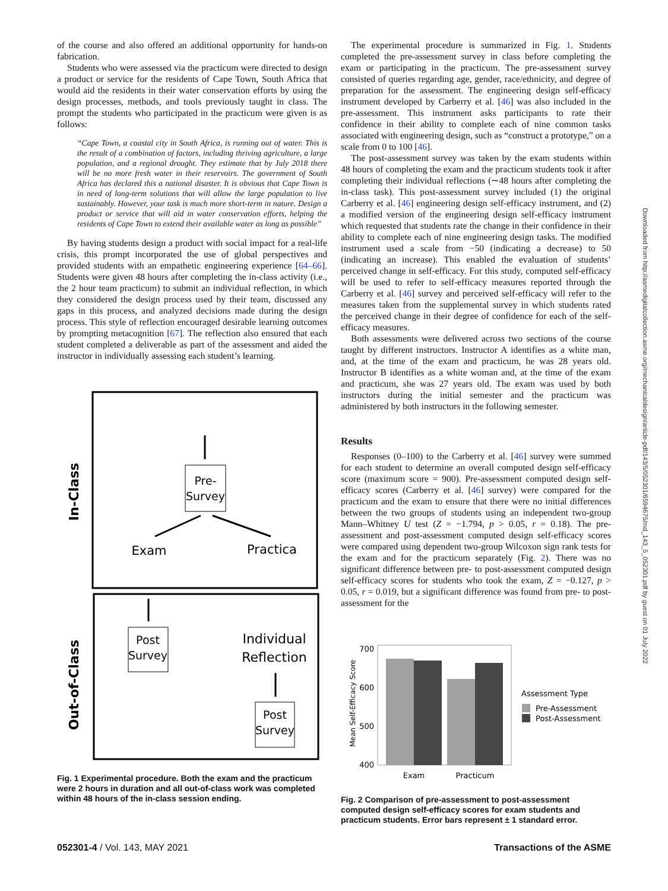of the course and also offered an additional opportunity for hands-on fabrication.
Students who were assessed via the practicum were directed to design a product or service for the residents of Cape Town, South Africa that would aid the residents in their water conservation efforts by using the design processes, methods, and tools previously taught in class. The prompt the students who participated in the practicum were given is as follows:
“Cape Town, a coastal city in South Africa, is running out of water. This is the result of a combination of factors, including thriving agriculture, a large population, and a regional drought. They estimate that by July 2018 there will be no more fresh water in their reservoirs. The government of South Africa has declared this a national disaster. It is obvious that Cape Town is in need of long-term solutions that will allow the large population to live sustainably. However, your task is much more short-term in nature. Design a product or service that will aid in water conservation efforts, helping the residents of Cape Town to extend their available water as long as possible”
By having students design a product with social impact for a real-life crisis, this prompt incorporated the use of global perspectives and provided students with an empathetic engineering experience [64–66]. Students were given 48 hours after completing the in-class activity (i.e., the 2 hour team practicum) to submit an individual reflection, in which they considered the design process used by their team, discussed any gaps in this process, and analyzed decisions made during the design process. This style of reflection encouraged desirable learning outcomes by prompting metacognition [67]. The reflection also ensured that each student completed a deliverable as part of the assessment and aided the instructor in individually assessing each student’s learning.
In-Class
Out-of-Class
Pre-
Survey
Exam
Practica
Post
Survey
Individual
Reflection
Post
Survey
Fig. 1 Experimental procedure. Both the exam and the practicum were 2 hours in duration and all out-of-class work was completed within 48 hours of the in-class session ending.
The experimental procedure is summarized in Fig. 1. Students completed the pre-assessment survey in class before completing the exam or participating in the practicum. The pre-assessment survey consisted of queries regarding age, gender, race/ethnicity, and degree of preparation for the assessment. The engineering design self-efficacy instrument developed by Carberry et al. [46] was also included in the pre-assessment. This instrument asks participants to rate their confidence in their ability to complete each of nine common tasks associated with engineering design, such as “construct a prototype,” on a scale from 0 to 100 [46].
The post-assessment survey was taken by the exam students within 48 hours of completing the exam and the practicum students took it after completing their individual reflections (∼48 hours after completing the in-class task). This post-assessment survey included (1) the original Carberry et al. [46] engineering design self-efficacy instrument, and (2) a modified version of the engineering design self-efficacy instrument which requested that students rate the change in their confidence in their ability to complete each of nine engineering design tasks. The modified instrument used a scale from −50 (indicating a decrease) to 50 (indicating an increase). This enabled the evaluation of students’ perceived change in self-efficacy. For this study, computed self-efficacy will be used to refer to self-efficacy measures reported through the Carberry et al. [46] survey and perceived self-efficacy will refer to the measures taken from the supplemental survey in which students rated the perceived change in their degree of confidence for each of the self-efficacy measures.
Both assessments were delivered across two sections of the course taught by different instructors. Instructor A identifies as a white man, and, at the time of the exam and practicum, he was 28 years old. Instructor B identifies as a white woman and, at the time of the exam and practicum, she was 27 years old. The exam was used by both instructors during the initial semester and the practicum was administered by both instructors in the following semester.
Results
Responses (0–100) to the Carberry et al. [46] survey were summed for each student to determine an overall computed design self-efficacy score (maximum score = 900). Pre-assessment computed design self-efficacy scores (Carberry et al. [46] survey) were compared for the practicum and the exam to ensure that there were no initial differences between the two groups of students using an independent two-group Mann–Whitney U test (Z = −1.794, p > 0.05, r = 0.18). The pre-assessment and post-assessment computed design self-efficacy scores were compared using dependent two-group Wilcoxon sign rank tests for the exam and for the practicum separately (Fig. 2). There was no significant difference between pre- to post-assessment computed design self-efficacy scores for students who took the exam, Z = −0.127, p > 0.05, r = 0.019, but a significant difference was found from pre- to post-assessment for the
Mean Self-Efficacy Score
700
600
500
400
Exam
Practicum
Assessment Type
Pre-Assessment
Post-Assessment
Fig. 2 Comparison of pre-assessment to post-assessment computed design self-efficacy scores for exam students and practicum students. Error bars represent ± 1 standard error.
052301-4 / Vol. 143, MAY 2021 Transactions of the ASME
Downloaded from http://asmedigitalcollection.asme.org/mechanicaldesign/article-pdf/143/5/052301/6594675/md_143_5_052301.pdf by guest on 01 July 2022